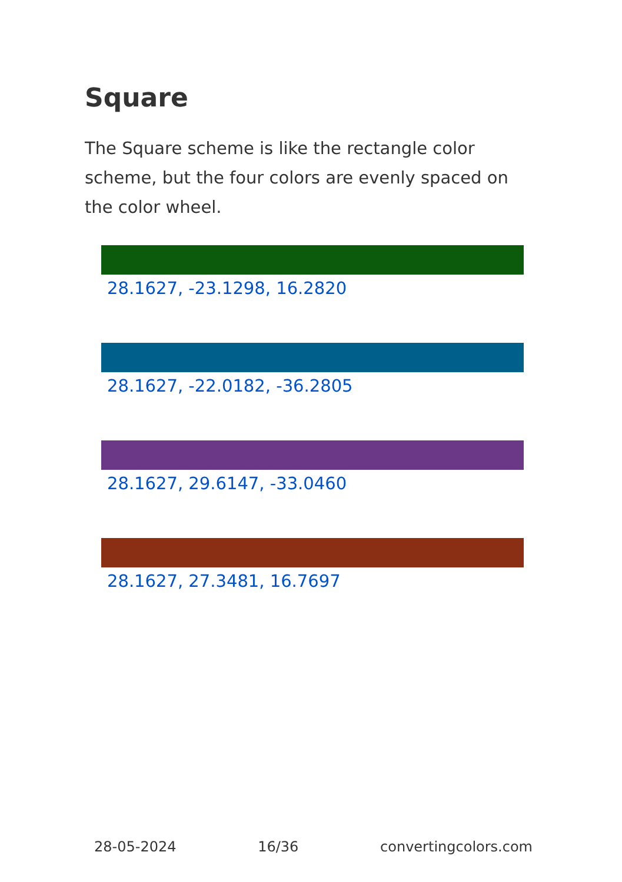Square
The Square scheme is like the rectangle color scheme, but the four colors are evenly spaced on the color wheel.
28.1627, -23.1298, 16.2820
28.1627, -22.0182, -36.2805
28.1627, 29.6147, -33.0460
28.1627, 27.3481, 16.7697
28-05-2024 16/36 convertingcolors.com